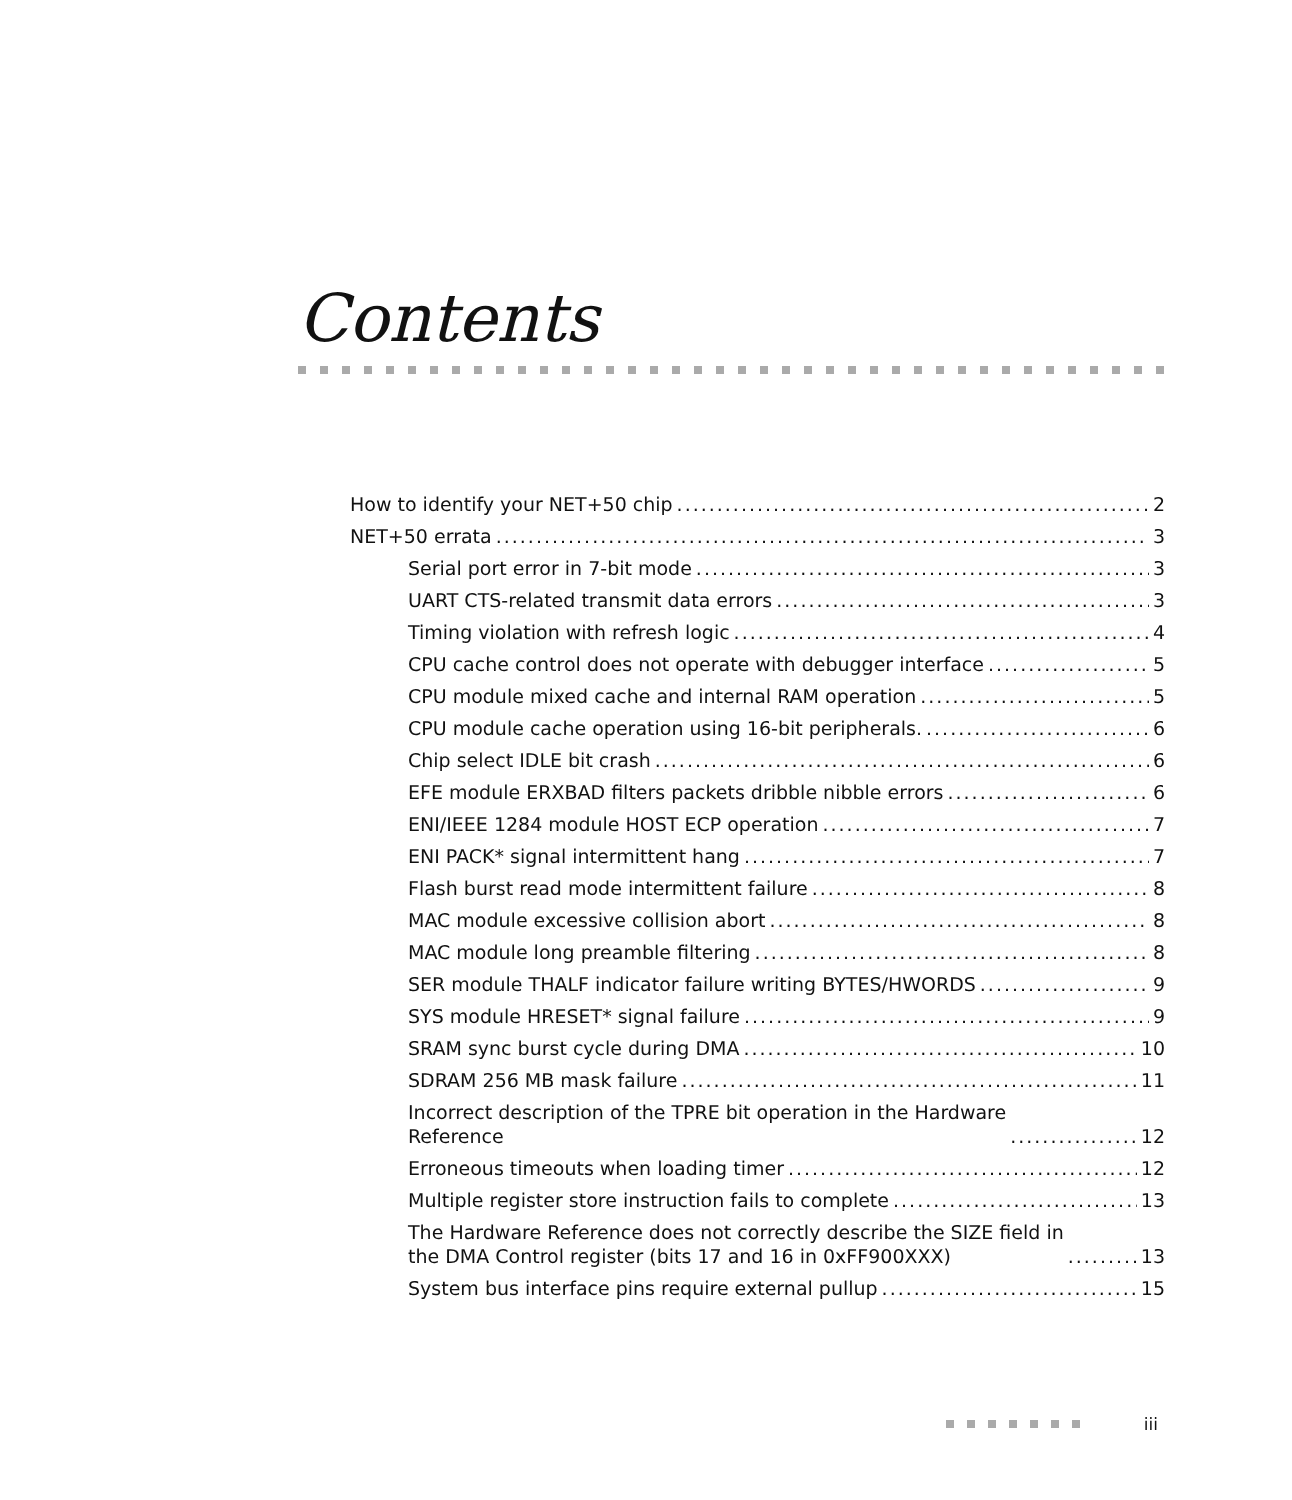Contents
How to identify your NET+50 chip 2
NET+50 errata 3
Serial port error in 7-bit mode 3
UART CTS-related transmit data errors 3
Timing violation with refresh logic 4
CPU cache control does not operate with debugger interface 5
CPU module mixed cache and internal RAM operation 5
CPU module cache operation using 16-bit peripherals. 6
Chip select IDLE bit crash 6
EFE module ERXBAD filters packets dribble nibble errors 6
ENI/IEEE 1284 module HOST ECP operation 7
ENI PACK* signal intermittent hang 7
Flash burst read mode intermittent failure 8
MAC module excessive collision abort 8
MAC module long preamble filtering 8
SER module THALF indicator failure writing BYTES/HWORDS 9
SYS module HRESET* signal failure 9
SRAM sync burst cycle during DMA 10
SDRAM 256 MB mask failure 11
Incorrect description of the TPRE bit operation in the Hardware
Reference 12
Erroneous timeouts when loading timer 12
Multiple register store instruction fails to complete 13
The Hardware Reference does not correctly describe the SIZE field in
the DMA Control register (bits 17 and 16 in 0xFF900XXX) 13
System bus interface pins require external pullup 15
iii